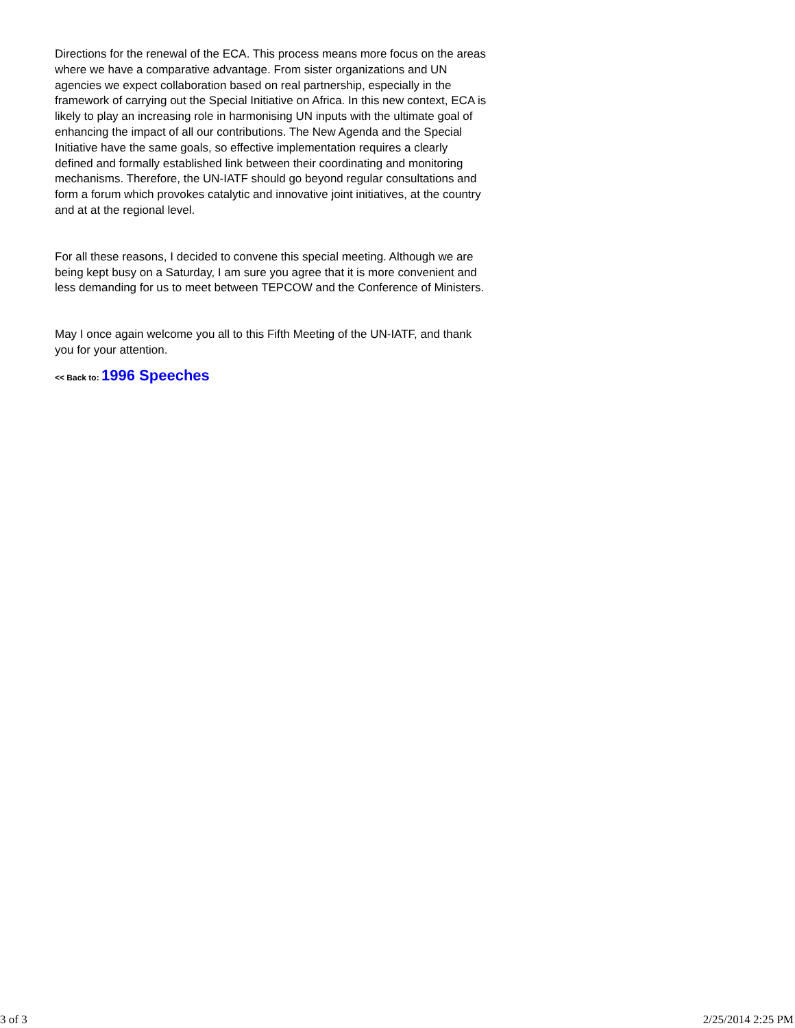Directions for the renewal of the ECA. This process means more focus on the areas where we have a comparative advantage. From sister organizations and UN agencies we expect collaboration based on real partnership, especially in the framework of carrying out the Special Initiative on Africa. In this new context, ECA is likely to play an increasing role in harmonising UN inputs with the ultimate goal of enhancing the impact of all our contributions. The New Agenda and the Special Initiative have the same goals, so effective implementation requires a clearly defined and formally established link between their coordinating and monitoring mechanisms. Therefore, the UN-IATF should go beyond regular consultations and form a forum which provokes catalytic and innovative joint initiatives, at the country and at at the regional level.
For all these reasons, I decided to convene this special meeting. Although we are being kept busy on a Saturday, I am sure you agree that it is more convenient and less demanding for us to meet between TEPCOW and the Conference of Ministers.
May I once again welcome you all to this Fifth Meeting of the UN-IATF, and thank you for your attention.
<< Back to: 1996 Speeches
3 of 3 2/25/2014 2:25 PM